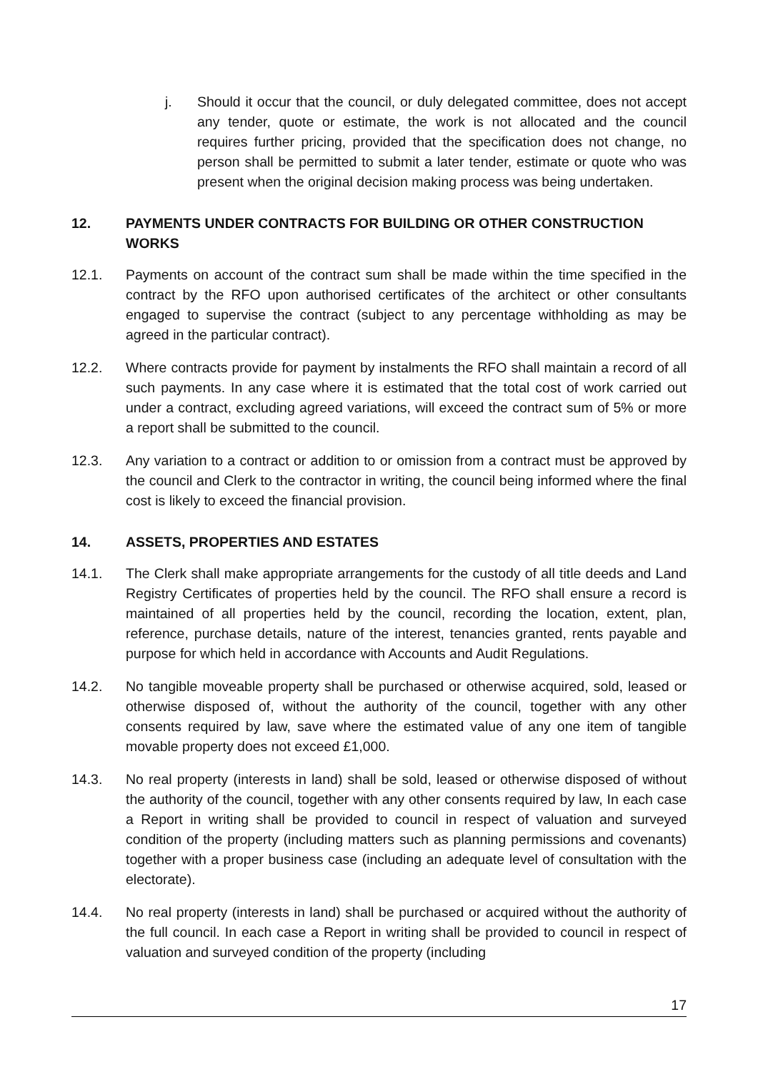j. Should it occur that the council, or duly delegated committee, does not accept any tender, quote or estimate, the work is not allocated and the council requires further pricing, provided that the specification does not change, no person shall be permitted to submit a later tender, estimate or quote who was present when the original decision making process was being undertaken.
12. PAYMENTS UNDER CONTRACTS FOR BUILDING OR OTHER CONSTRUCTION WORKS
12.1. Payments on account of the contract sum shall be made within the time specified in the contract by the RFO upon authorised certificates of the architect or other consultants engaged to supervise the contract (subject to any percentage withholding as may be agreed in the particular contract).
12.2. Where contracts provide for payment by instalments the RFO shall maintain a record of all such payments. In any case where it is estimated that the total cost of work carried out under a contract, excluding agreed variations, will exceed the contract sum of 5% or more a report shall be submitted to the council.
12.3. Any variation to a contract or addition to or omission from a contract must be approved by the council and Clerk to the contractor in writing, the council being informed where the final cost is likely to exceed the financial provision.
14. ASSETS, PROPERTIES AND ESTATES
14.1. The Clerk shall make appropriate arrangements for the custody of all title deeds and Land Registry Certificates of properties held by the council. The RFO shall ensure a record is maintained of all properties held by the council, recording the location, extent, plan, reference, purchase details, nature of the interest, tenancies granted, rents payable and purpose for which held in accordance with Accounts and Audit Regulations.
14.2. No tangible moveable property shall be purchased or otherwise acquired, sold, leased or otherwise disposed of, without the authority of the council, together with any other consents required by law, save where the estimated value of any one item of tangible movable property does not exceed £1,000.
14.3. No real property (interests in land) shall be sold, leased or otherwise disposed of without the authority of the council, together with any other consents required by law, In each case a Report in writing shall be provided to council in respect of valuation and surveyed condition of the property (including matters such as planning permissions and covenants) together with a proper business case (including an adequate level of consultation with the electorate).
14.4. No real property (interests in land) shall be purchased or acquired without the authority of the full council. In each case a Report in writing shall be provided to council in respect of valuation and surveyed condition of the property (including
17